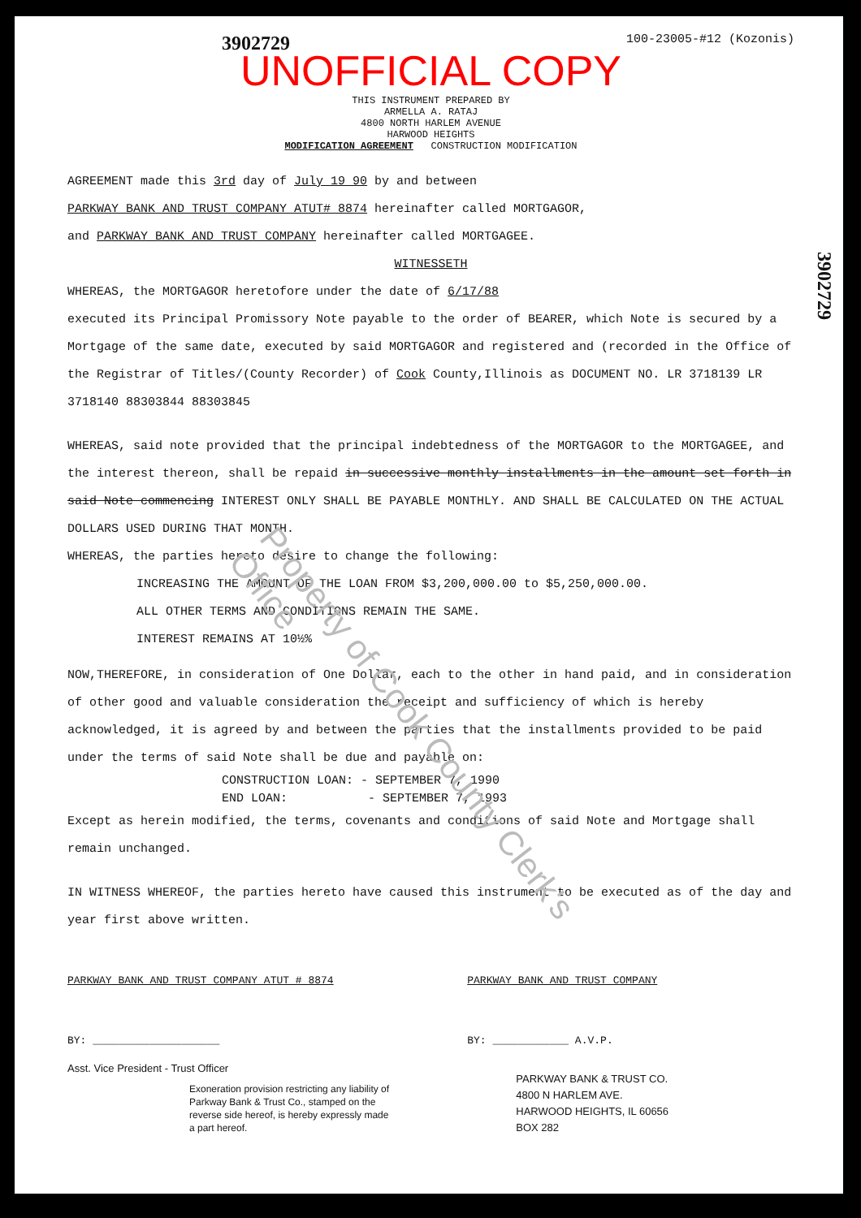Property of Cook County Clerk's Office
3902729
3902729 100-23005-#12 (Kozonis)
UNOFFICIAL COPY
THIS INSTRUMENT PREPARED BY
ARMELLA A. RATAJ
4800 NORTH HARLEM AVENUE
HARWOOD HEIGHTS
MODIFICATION AGREEMENT CONSTRUCTION MODIFICATION
AGREEMENT made this 3rd day of July 19 90 by and between
PARKWAY BANK AND TRUST COMPANY ATUT# 8874 hereinafter called MORTGAGOR,
and PARKWAY BANK AND TRUST COMPANY hereinafter called MORTGAGEE.
WITNESSETH
WHEREAS, the MORTGAGOR heretofore under the date of 6/17/88
executed its Principal Promissory Note payable to the order of BEARER, which Note is secured by a Mortgage of the same date, executed by said MORTGAGOR and registered and (recorded in the Office of the Registrar of Titles/(County Recorder) of Cook County,Illinois as DOCUMENT NO. LR 3718139 LR 3718140 88303844 88303845
WHEREAS, said note provided that the principal indebtedness of the MORTGAGOR to the MORTGAGEE, and the interest thereon, shall be repaid in successive monthly installments in the amount set forth in said Note commencing INTEREST ONLY SHALL BE PAYABLE MONTHLY. AND SHALL BE CALCULATED ON THE ACTUAL DOLLARS USED DURING THAT MONTH.
WHEREAS, the parties hereto desire to change the following:
INCREASING THE AMOUNT OF THE LOAN FROM $3,200,000.00 to $5,250,000.00.
ALL OTHER TERMS AND CONDITIONS REMAIN THE SAME.
INTEREST REMAINS AT 10½%
NOW,THEREFORE, in consideration of One Dollar, each to the other in hand paid, and in consideration of other good and valuable consideration the receipt and sufficiency of which is hereby acknowledged, it is agreed by and between the parties that the installments provided to be paid under the terms of said Note shall be due and payable on:
CONSTRUCTION LOAN: - SEPTEMBER 7, 1990
END LOAN: - SEPTEMBER 7, 1993
Except as herein modified, the terms, covenants and conditions of said Note and Mortgage shall remain unchanged.
IN WITNESS WHEREOF, the parties hereto have caused this instrument to be executed as of the day and year first above written.
PARKWAY BANK AND TRUST COMPANY ATUT # 8874
BY: ____________________
Asst. Vice President - Trust Officer
Exoneration provision restricting any liability of Parkway Bank & Trust Co., stamped on the reverse side hereof, is hereby expressly made a part hereof.
PARKWAY BANK AND TRUST COMPANY
BY: ____________ A.V.P.
PARKWAY BANK & TRUST CO.
4800 N HARLEM AVE.
HARWOOD HEIGHTS, IL 60656
BOX 282